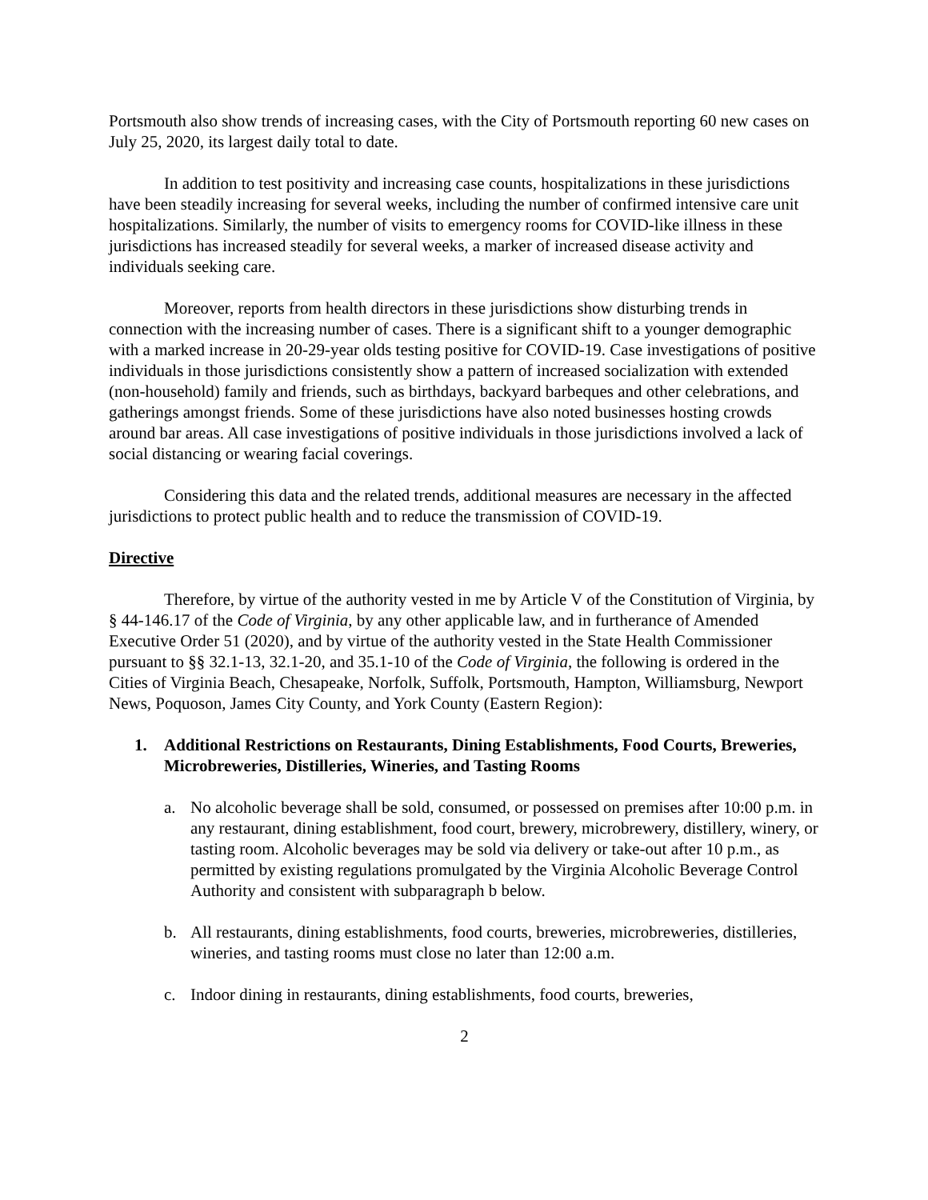Portsmouth also show trends of increasing cases, with the City of Portsmouth reporting 60 new cases on July 25, 2020, its largest daily total to date.
In addition to test positivity and increasing case counts, hospitalizations in these jurisdictions have been steadily increasing for several weeks, including the number of confirmed intensive care unit hospitalizations. Similarly, the number of visits to emergency rooms for COVID-like illness in these jurisdictions has increased steadily for several weeks, a marker of increased disease activity and individuals seeking care.
Moreover, reports from health directors in these jurisdictions show disturbing trends in connection with the increasing number of cases. There is a significant shift to a younger demographic with a marked increase in 20-29-year olds testing positive for COVID-19. Case investigations of positive individuals in those jurisdictions consistently show a pattern of increased socialization with extended (non-household) family and friends, such as birthdays, backyard barbeques and other celebrations, and gatherings amongst friends. Some of these jurisdictions have also noted businesses hosting crowds around bar areas. All case investigations of positive individuals in those jurisdictions involved a lack of social distancing or wearing facial coverings.
Considering this data and the related trends, additional measures are necessary in the affected jurisdictions to protect public health and to reduce the transmission of COVID-19.
Directive
Therefore, by virtue of the authority vested in me by Article V of the Constitution of Virginia, by § 44-146.17 of the Code of Virginia, by any other applicable law, and in furtherance of Amended Executive Order 51 (2020), and by virtue of the authority vested in the State Health Commissioner pursuant to §§ 32.1-13, 32.1-20, and 35.1-10 of the Code of Virginia, the following is ordered in the Cities of Virginia Beach, Chesapeake, Norfolk, Suffolk, Portsmouth, Hampton, Williamsburg, Newport News, Poquoson, James City County, and York County (Eastern Region):
1. Additional Restrictions on Restaurants, Dining Establishments, Food Courts, Breweries, Microbreweries, Distilleries, Wineries, and Tasting Rooms
a. No alcoholic beverage shall be sold, consumed, or possessed on premises after 10:00 p.m. in any restaurant, dining establishment, food court, brewery, microbrewery, distillery, winery, or tasting room. Alcoholic beverages may be sold via delivery or take-out after 10 p.m., as permitted by existing regulations promulgated by the Virginia Alcoholic Beverage Control Authority and consistent with subparagraph b below.
b. All restaurants, dining establishments, food courts, breweries, microbreweries, distilleries, wineries, and tasting rooms must close no later than 12:00 a.m.
c. Indoor dining in restaurants, dining establishments, food courts, breweries,
2